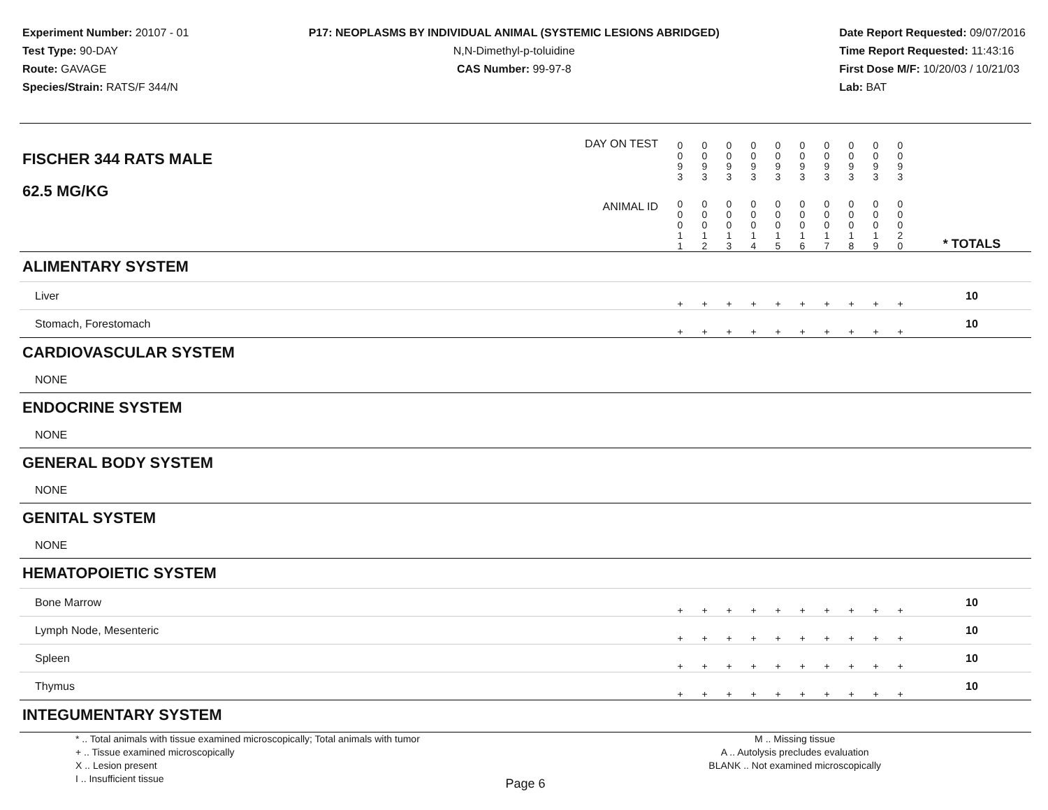Experiment Number: 20107 - 01
Test Type: 90-DAY
Route: GAVAGE
Species/Strain: RATS/F 344/N
P17: NEOPLASMS BY INDIVIDUAL ANIMAL (SYSTEMIC LESIONS ABRIDGED)
N,N-Dimethyl-p-toluidine
CAS Number: 99-97-8
Date Report Requested: 09/07/2016
Time Report Requested: 11:43:16
First Dose M/F: 10/20/03 / 10/21/03
Lab: BAT
| DAY ON TEST FISCHER 344 RATS MALE | 0 0 9 3 | 0 0 9 3 | 0 0 9 3 | 0 0 9 3 | 0 0 9 3 | 0 0 9 3 | 0 0 9 3 | 0 0 9 3 | 0 0 9 3 | 0 0 9 3 | | |
| 62.5 MG/KG ANIMAL ID | 0 0 0 1 1 | 0 0 0 1 2 | 0 0 0 1 3 | 0 0 0 1 4 | 0 0 0 1 5 | 0 0 0 1 6 | 0 0 0 1 7 | 0 0 0 1 8 | 0 0 0 1 9 | 0 0 0 2 0 | | * TOTALS |
| ALIMENTARY SYSTEM | | | | | | | | | | | | |
| Liver | + | + | + | + | + | + | + | + | + | + | | 10 |
| Stomach, Forestomach | + | + | + | + | + | + | + | + | + | + | | 10 |
| CARDIOVASCULAR SYSTEM | | | | | | | | | | | | |
| NONE | | | | | | | | | | | | |
| ENDOCRINE SYSTEM | | | | | | | | | | | | |
| NONE | | | | | | | | | | | | |
| GENERAL BODY SYSTEM | | | | | | | | | | | | |
| NONE | | | | | | | | | | | | |
| GENITAL SYSTEM | | | | | | | | | | | | |
| NONE | | | | | | | | | | | | |
| HEMATOPOIETIC SYSTEM | | | | | | | | | | | | |
| Bone Marrow | + | + | + | + | + | + | + | + | + | + | | 10 |
| Lymph Node, Mesenteric | + | + | + | + | + | + | + | + | + | + | | 10 |
| Spleen | + | + | + | + | + | + | + | + | + | + | | 10 |
| Thymus | + | + | + | + | + | + | + | + | + | + | | 10 |
| INTEGUMENTARY SYSTEM | | | | | | | | | | | | |
* .. Total animals with tissue examined microscopically; Total animals with tumor
+ .. Tissue examined microscopically
X .. Lesion present
I .. Insufficient tissue
M .. Missing tissue
A .. Autolysis precludes evaluation
BLANK .. Not examined microscopically
Page 6